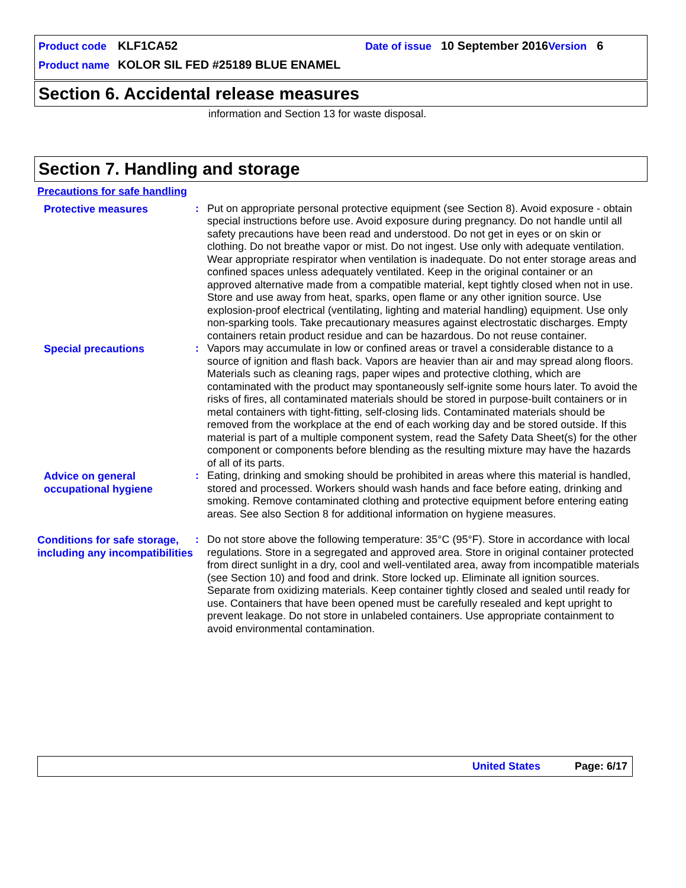Product code KLF1CA52 Date of issue 10 September 2016 Version 6
Product name KOLOR SIL FED #25189 BLUE ENAMEL
Section 6. Accidental release measures
information and Section 13 for waste disposal.
Section 7. Handling and storage
Precautions for safe handling
Protective measures
:
Put on appropriate personal protective equipment (see Section 8). Avoid exposure - obtain special instructions before use. Avoid exposure during pregnancy. Do not handle until all safety precautions have been read and understood. Do not get in eyes or on skin or clothing. Do not breathe vapor or mist. Do not ingest. Use only with adequate ventilation. Wear appropriate respirator when ventilation is inadequate. Do not enter storage areas and confined spaces unless adequately ventilated. Keep in the original container or an approved alternative made from a compatible material, kept tightly closed when not in use. Store and use away from heat, sparks, open flame or any other ignition source. Use explosion-proof electrical (ventilating, lighting and material handling) equipment. Use only non-sparking tools. Take precautionary measures against electrostatic discharges. Empty containers retain product residue and can be hazardous. Do not reuse container.
Special precautions
:
Vapors may accumulate in low or confined areas or travel a considerable distance to a source of ignition and flash back. Vapors are heavier than air and may spread along floors. Materials such as cleaning rags, paper wipes and protective clothing, which are contaminated with the product may spontaneously self-ignite some hours later. To avoid the risks of fires, all contaminated materials should be stored in purpose-built containers or in metal containers with tight-fitting, self-closing lids. Contaminated materials should be removed from the workplace at the end of each working day and be stored outside. If this material is part of a multiple component system, read the Safety Data Sheet(s) for the other component or components before blending as the resulting mixture may have the hazards of all of its parts.
Advice on general occupational hygiene
:
Eating, drinking and smoking should be prohibited in areas where this material is handled, stored and processed. Workers should wash hands and face before eating, drinking and smoking. Remove contaminated clothing and protective equipment before entering eating areas. See also Section 8 for additional information on hygiene measures.
Conditions for safe storage, including any incompatibilities
:
Do not store above the following temperature: 35°C (95°F). Store in accordance with local regulations. Store in a segregated and approved area. Store in original container protected from direct sunlight in a dry, cool and well-ventilated area, away from incompatible materials (see Section 10) and food and drink. Store locked up. Eliminate all ignition sources. Separate from oxidizing materials. Keep container tightly closed and sealed until ready for use. Containers that have been opened must be carefully resealed and kept upright to prevent leakage. Do not store in unlabeled containers. Use appropriate containment to avoid environmental contamination.
United States Page: 6/17